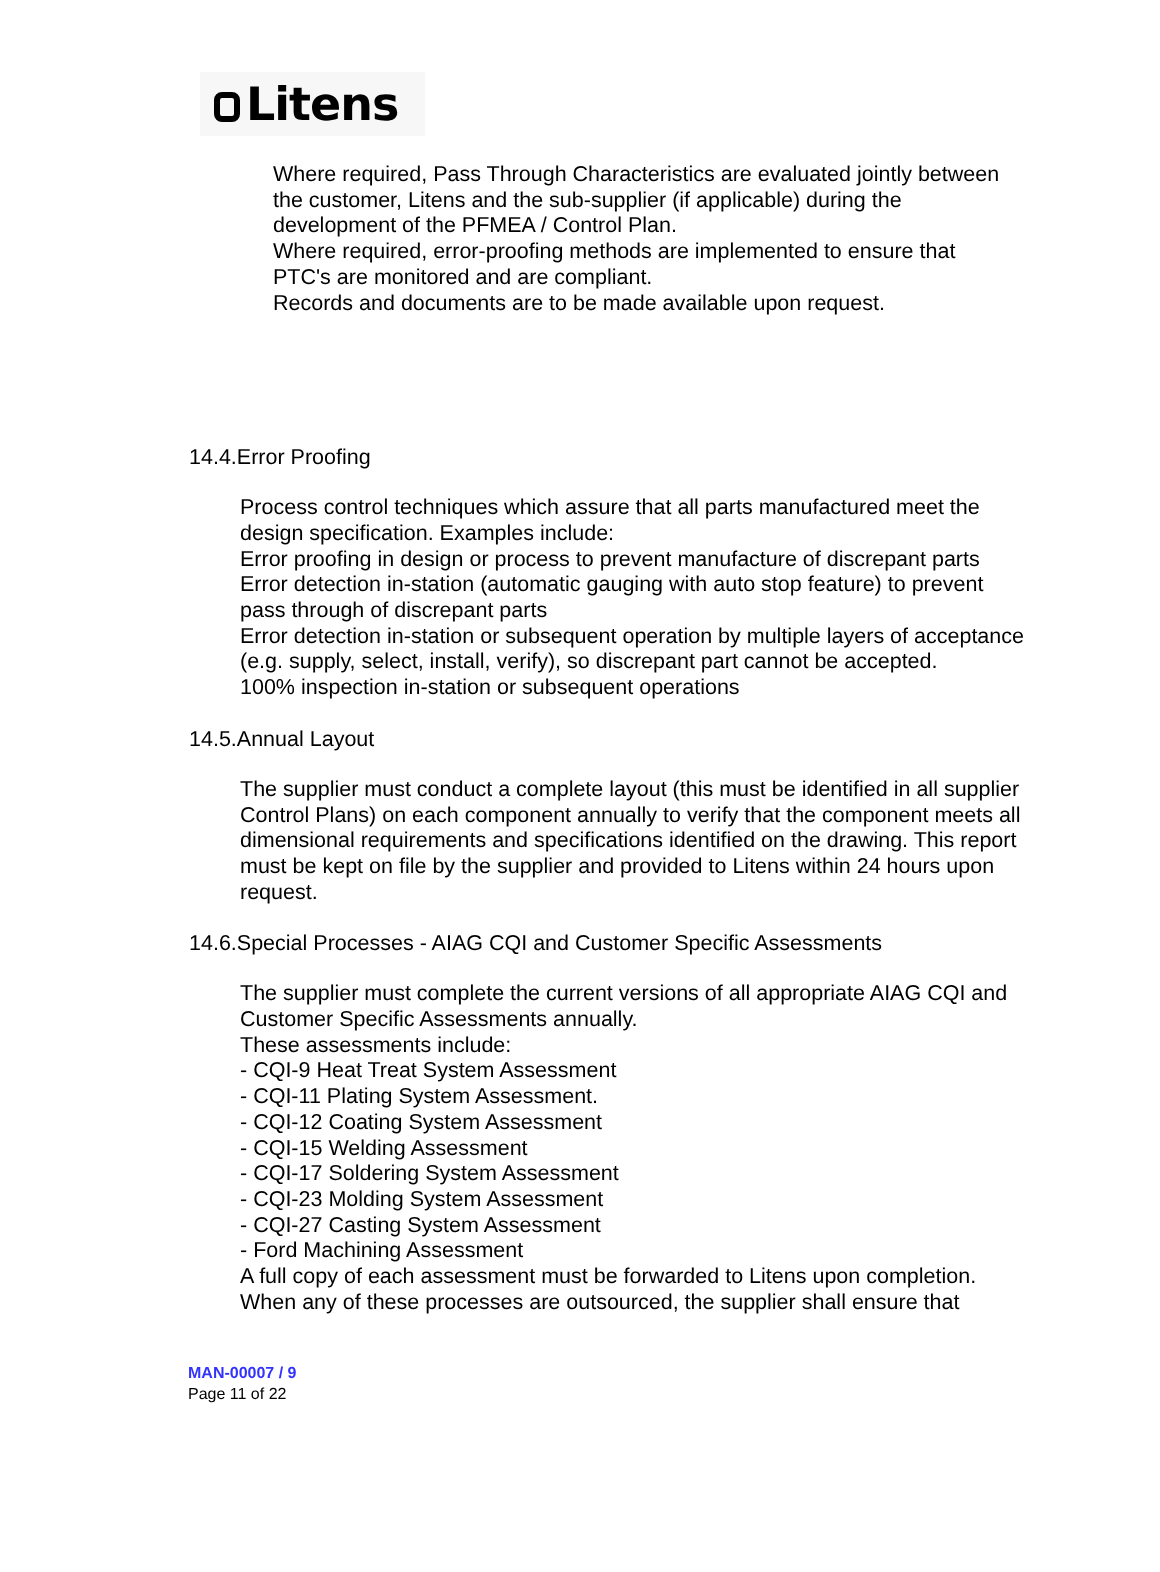Litens
Where required, Pass Through Characteristics are evaluated jointly between the customer, Litens and the sub-supplier (if applicable) during the development of the PFMEA / Control Plan.
Where required, error-proofing methods are implemented to ensure that PTC's are monitored and are compliant.
Records and documents are to be made available upon request.
14.4.Error Proofing
Process control techniques which assure that all parts manufactured meet the design specification. Examples include:
Error proofing in design or process to prevent manufacture of discrepant parts
Error detection in-station (automatic gauging with auto stop feature) to prevent pass through of discrepant parts
Error detection in-station or subsequent operation by multiple layers of acceptance (e.g. supply, select, install, verify), so discrepant part cannot be accepted.
100% inspection in-station or subsequent operations
14.5.Annual Layout
The supplier must conduct a complete layout (this must be identified in all supplier Control Plans) on each component annually to verify that the component meets all dimensional requirements and specifications identified on the drawing. This report must be kept on file by the supplier and provided to Litens within 24 hours upon request.
14.6.Special Processes - AIAG CQI and Customer Specific Assessments
The supplier must complete the current versions of all appropriate AIAG CQI and Customer Specific Assessments annually.
These assessments include:
- CQI-9 Heat Treat System Assessment
- CQI-11 Plating System Assessment.
- CQI-12 Coating System Assessment
- CQI-15 Welding Assessment
- CQI-17 Soldering System Assessment
- CQI-23 Molding System Assessment
- CQI-27 Casting System Assessment
- Ford Machining Assessment
A full copy of each assessment must be forwarded to Litens upon completion.
When any of these processes are outsourced, the supplier shall ensure that
MAN-00007 / 9
Page 11 of 22